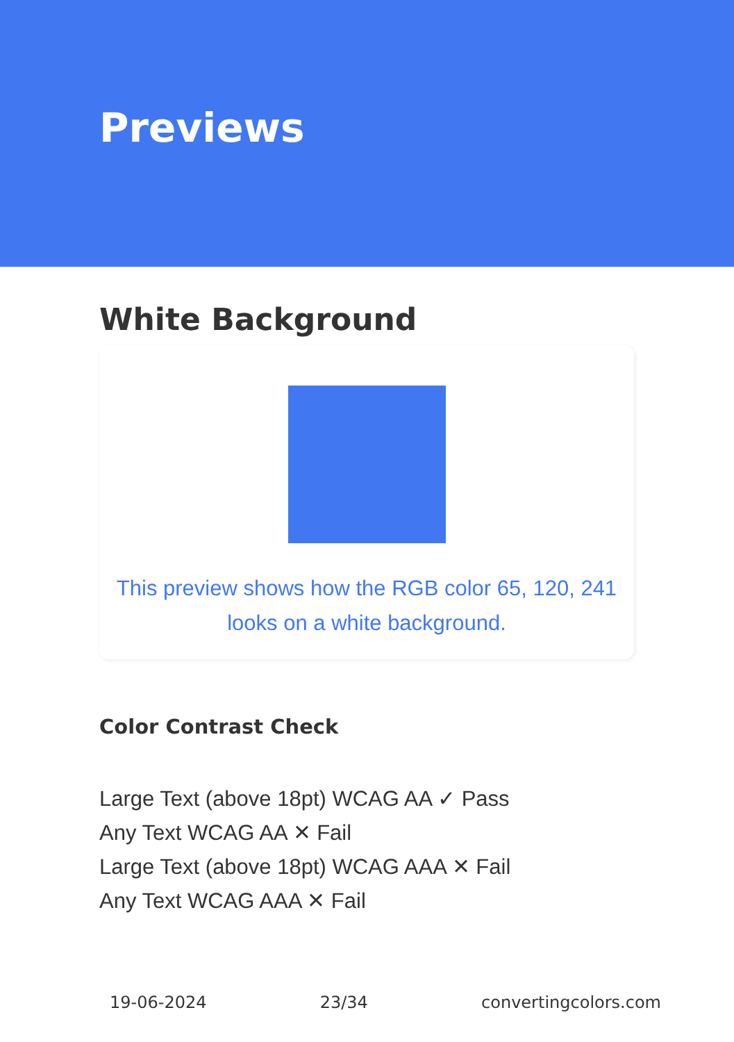Previews
White Background
This preview shows how the RGB color 65, 120, 241
looks on a white background.
Color Contrast Check
Large Text (above 18pt) WCAG AA ✓ Pass
Any Text WCAG AA ✕ Fail
Large Text (above 18pt) WCAG AAA ✕ Fail
Any Text WCAG AAA ✕ Fail
19-06-2024 23/34 convertingcolors.com